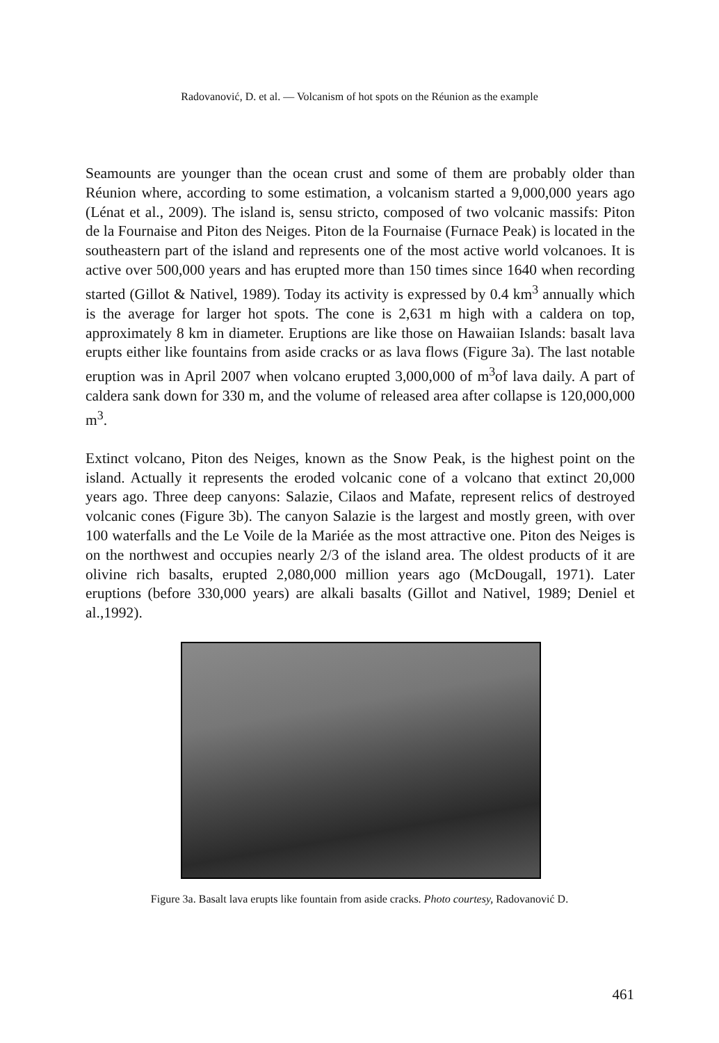Radovanović, D. et al. — Volcanism of hot spots on the Réunion as the example
Seamounts are younger than the ocean crust and some of them are probably older than Réunion where, according to some estimation, a volcanism started a 9,000,000 years ago (Lénat et al., 2009). The island is, sensu stricto, composed of two volcanic massifs: Piton de la Fournaise and Piton des Neiges. Piton de la Fournaise (Furnace Peak) is located in the southeastern part of the island and represents one of the most active world volcanoes. It is active over 500,000 years and has erupted more than 150 times since 1640 when recording started (Gillot & Nativel, 1989). Today its activity is expressed by 0.4 km<sup>3</sup> annually which is the average for larger hot spots. The cone is 2,631 m high with a caldera on top, approximately 8 km in diameter. Eruptions are like those on Hawaiian Islands: basalt lava erupts either like fountains from aside cracks or as lava flows (Figure 3a). The last notable eruption was in April 2007 when volcano erupted 3,000,000 of m<sup>3</sup>of lava daily. A part of caldera sank down for 330 m, and the volume of released area after collapse is 120,000,000 m<sup>3</sup>.
Extinct volcano, Piton des Neiges, known as the Snow Peak, is the highest point on the island. Actually it represents the eroded volcanic cone of a volcano that extinct 20,000 years ago. Three deep canyons: Salazie, Cilaos and Mafate, represent relics of destroyed volcanic cones (Figure 3b). The canyon Salazie is the largest and mostly green, with over 100 waterfalls and the Le Voile de la Mariée as the most attractive one. Piton des Neiges is on the northwest and occupies nearly 2/3 of the island area. The oldest products of it are olivine rich basalts, erupted 2,080,000 million years ago (McDougall, 1971). Later eruptions (before 330,000 years) are alkali basalts (Gillot and Nativel, 1989; Deniel et al.,1992).
Figure 3a. Basalt lava erupts like fountain from aside cracks. Photo courtesy, Radovanović D.
461